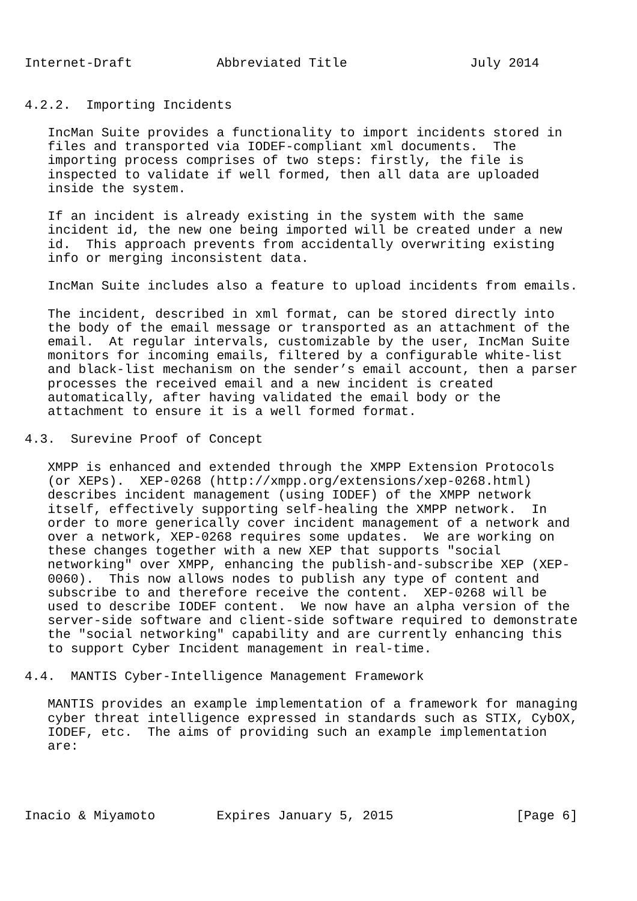Internet-Draft           Abbreviated Title                July 2014


4.2.2.  Importing Incidents

   IncMan Suite provides a functionality to import incidents stored in
   files and transported via IODEF-compliant xml documents.  The
   importing process comprises of two steps: firstly, the file is
   inspected to validate if well formed, then all data are uploaded
   inside the system.

   If an incident is already existing in the system with the same
   incident id, the new one being imported will be created under a new
   id.  This approach prevents from accidentally overwriting existing
   info or merging inconsistent data.

   IncMan Suite includes also a feature to upload incidents from emails.

   The incident, described in xml format, can be stored directly into
   the body of the email message or transported as an attachment of the
   email.  At regular intervals, customizable by the user, IncMan Suite
   monitors for incoming emails, filtered by a configurable white-list
   and black-list mechanism on the sender’s email account, then a parser
   processes the received email and a new incident is created
   automatically, after having validated the email body or the
   attachment to ensure it is a well formed format.

4.3.  Surevine Proof of Concept

   XMPP is enhanced and extended through the XMPP Extension Protocols
   (or XEPs).  XEP-0268 (http://xmpp.org/extensions/xep-0268.html)
   describes incident management (using IODEF) of the XMPP network
   itself, effectively supporting self-healing the XMPP network.  In
   order to more generically cover incident management of a network and
   over a network, XEP-0268 requires some updates.  We are working on
   these changes together with a new XEP that supports "social
   networking" over XMPP, enhancing the publish-and-subscribe XEP (XEP-
   0060).  This now allows nodes to publish any type of content and
   subscribe to and therefore receive the content.  XEP-0268 will be
   used to describe IODEF content.  We now have an alpha version of the
   server-side software and client-side software required to demonstrate
   the "social networking" capability and are currently enhancing this
   to support Cyber Incident management in real-time.

4.4.  MANTIS Cyber-Intelligence Management Framework

   MANTIS provides an example implementation of a framework for managing
   cyber threat intelligence expressed in standards such as STIX, CybOX,
   IODEF, etc.  The aims of providing such an example implementation
   are:




Inacio & Miyamoto        Expires January 5, 2015                [Page 6]